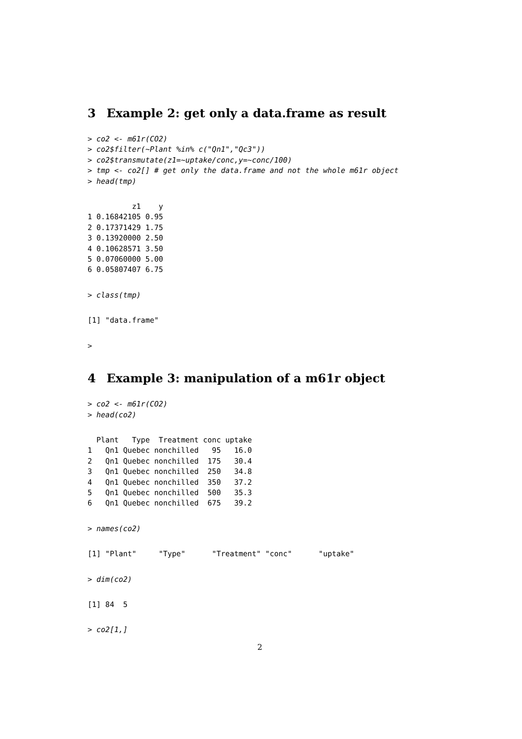3 Example 2: get only a data.frame as result
> co2 <- m61r(CO2)
> co2$filter(~Plant %in% c("Qn1","Qc3"))
> co2$transmutate(z1=~uptake/conc,y=~conc/100)
> tmp <- co2[] # get only the data.frame and not the whole m61r object
> head(tmp)
          z1    y
1 0.16842105 0.95
2 0.17371429 1.75
3 0.13920000 2.50
4 0.10628571 3.50
5 0.07060000 5.00
6 0.05807407 6.75
> class(tmp)
[1] "data.frame"
>
4 Example 3: manipulation of a m61r object
> co2 <- m61r(CO2)
> head(co2)
  Plant   Type  Treatment conc uptake
1   Qn1 Quebec nonchilled   95   16.0
2   Qn1 Quebec nonchilled  175   30.4
3   Qn1 Quebec nonchilled  250   34.8
4   Qn1 Quebec nonchilled  350   37.2
5   Qn1 Quebec nonchilled  500   35.3
6   Qn1 Quebec nonchilled  675   39.2
> names(co2)
[1] "Plant"     "Type"      "Treatment" "conc"      "uptake"
> dim(co2)
[1] 84  5
> co2[1,]
2